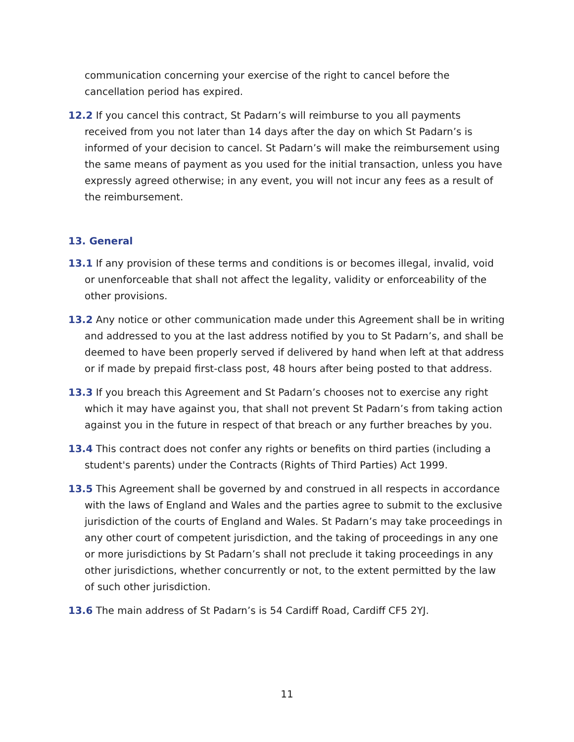communication concerning your exercise of the right to cancel before the cancellation period has expired.
12.2 If you cancel this contract, St Padarn’s will reimburse to you all payments received from you not later than 14 days after the day on which St Padarn’s is informed of your decision to cancel. St Padarn’s will make the reimbursement using the same means of payment as you used for the initial transaction, unless you have expressly agreed otherwise; in any event, you will not incur any fees as a result of the reimbursement.
13. General
13.1 If any provision of these terms and conditions is or becomes illegal, invalid, void or unenforceable that shall not affect the legality, validity or enforceability of the other provisions.
13.2 Any notice or other communication made under this Agreement shall be in writing and addressed to you at the last address notified by you to St Padarn’s, and shall be deemed to have been properly served if delivered by hand when left at that address or if made by prepaid first-class post, 48 hours after being posted to that address.
13.3 If you breach this Agreement and St Padarn’s chooses not to exercise any right which it may have against you, that shall not prevent St Padarn’s from taking action against you in the future in respect of that breach or any further breaches by you.
13.4 This contract does not confer any rights or benefits on third parties (including a student's parents) under the Contracts (Rights of Third Parties) Act 1999.
13.5 This Agreement shall be governed by and construed in all respects in accordance with the laws of England and Wales and the parties agree to submit to the exclusive jurisdiction of the courts of England and Wales. St Padarn’s may take proceedings in any other court of competent jurisdiction, and the taking of proceedings in any one or more jurisdictions by St Padarn’s shall not preclude it taking proceedings in any other jurisdictions, whether concurrently or not, to the extent permitted by the law of such other jurisdiction.
13.6 The main address of St Padarn’s is 54 Cardiff Road, Cardiff CF5 2YJ.
11